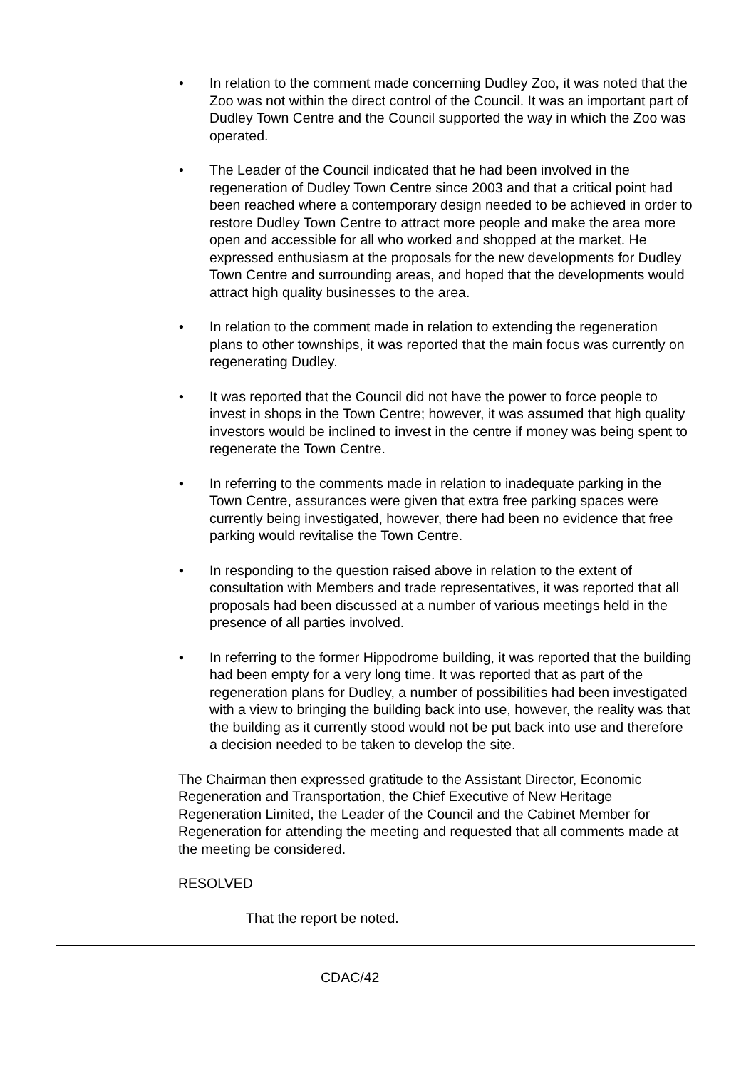• In relation to the comment made concerning Dudley Zoo, it was noted that the Zoo was not within the direct control of the Council. It was an important part of Dudley Town Centre and the Council supported the way in which the Zoo was operated.
• The Leader of the Council indicated that he had been involved in the regeneration of Dudley Town Centre since 2003 and that a critical point had been reached where a contemporary design needed to be achieved in order to restore Dudley Town Centre to attract more people and make the area more open and accessible for all who worked and shopped at the market. He expressed enthusiasm at the proposals for the new developments for Dudley Town Centre and surrounding areas, and hoped that the developments would attract high quality businesses to the area.
• In relation to the comment made in relation to extending the regeneration plans to other townships, it was reported that the main focus was currently on regenerating Dudley.
• It was reported that the Council did not have the power to force people to invest in shops in the Town Centre; however, it was assumed that high quality investors would be inclined to invest in the centre if money was being spent to regenerate the Town Centre.
• In referring to the comments made in relation to inadequate parking in the Town Centre, assurances were given that extra free parking spaces were currently being investigated, however, there had been no evidence that free parking would revitalise the Town Centre.
• In responding to the question raised above in relation to the extent of consultation with Members and trade representatives, it was reported that all proposals had been discussed at a number of various meetings held in the presence of all parties involved.
• In referring to the former Hippodrome building, it was reported that the building had been empty for a very long time. It was reported that as part of the regeneration plans for Dudley, a number of possibilities had been investigated with a view to bringing the building back into use, however, the reality was that the building as it currently stood would not be put back into use and therefore a decision needed to be taken to develop the site.
The Chairman then expressed gratitude to the Assistant Director, Economic Regeneration and Transportation, the Chief Executive of New Heritage Regeneration Limited, the Leader of the Council and the Cabinet Member for Regeneration for attending the meeting and requested that all comments made at the meeting be considered.
RESOLVED
That the report be noted.
CDAC/42